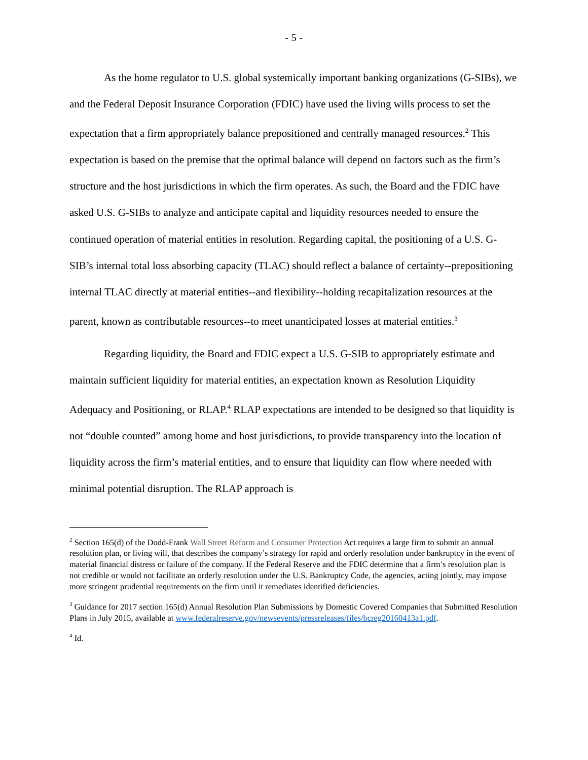- 5 -
As the home regulator to U.S. global systemically important banking organizations (G-SIBs), we and the Federal Deposit Insurance Corporation (FDIC) have used the living wills process to set the expectation that a firm appropriately balance prepositioned and centrally managed resources.<sup>2</sup> This expectation is based on the premise that the optimal balance will depend on factors such as the firm’s structure and the host jurisdictions in which the firm operates. As such, the Board and the FDIC have asked U.S. G-SIBs to analyze and anticipate capital and liquidity resources needed to ensure the continued operation of material entities in resolution. Regarding capital, the positioning of a U.S. G-SIB’s internal total loss absorbing capacity (TLAC) should reflect a balance of certainty--prepositioning internal TLAC directly at material entities--and flexibility--holding recapitalization resources at the parent, known as contributable resources--to meet unanticipated losses at material entities.<sup>3</sup>
Regarding liquidity, the Board and FDIC expect a U.S. G-SIB to appropriately estimate and maintain sufficient liquidity for material entities, an expectation known as Resolution Liquidity Adequacy and Positioning, or RLAP.<sup>4</sup> RLAP expectations are intended to be designed so that liquidity is not “double counted” among home and host jurisdictions, to provide transparency into the location of liquidity across the firm’s material entities, and to ensure that liquidity can flow where needed with minimal potential disruption. The RLAP approach is
<sup>2</sup> Section 165(d) of the Dodd-Frank Wall Street Reform and Consumer Protection Act requires a large firm to submit an annual resolution plan, or living will, that describes the company’s strategy for rapid and orderly resolution under bankruptcy in the event of material financial distress or failure of the company. If the Federal Reserve and the FDIC determine that a firm’s resolution plan is not credible or would not facilitate an orderly resolution under the U.S. Bankruptcy Code, the agencies, acting jointly, may impose more stringent prudential requirements on the firm until it remediates identified deficiencies.
<sup>3</sup> Guidance for 2017 section 165(d) Annual Resolution Plan Submissions by Domestic Covered Companies that Submitted Resolution Plans in July 2015, available at www.federalreserve.gov/newsevents/pressreleases/files/bcreg20160413a1.pdf.
<sup>4</sup> Id.